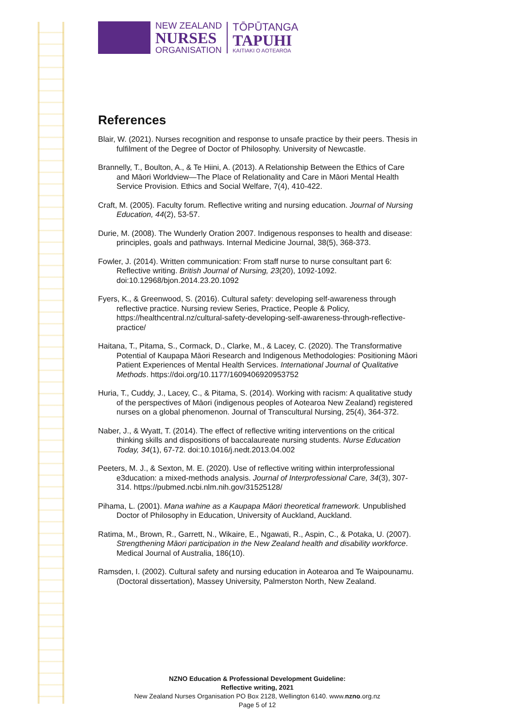NEW ZEALAND
NURSES
ORGANISATION
TŌPŪTANGA
TAPUHI
KAITIAKI O AOTEAROA
References
Blair, W. (2021). Nurses recognition and response to unsafe practice by their peers. Thesis in fulfilment of the Degree of Doctor of Philosophy. University of Newcastle.
Brannelly, T., Boulton, A., & Te Hiini, A. (2013). A Relationship Between the Ethics of Care and Māori Worldview—The Place of Relationality and Care in Māori Mental Health Service Provision. Ethics and Social Welfare, 7(4), 410-422.
Craft, M. (2005). Faculty forum. Reflective writing and nursing education. Journal of Nursing Education, 44(2), 53-57.
Durie, M. (2008). The Wunderly Oration 2007. Indigenous responses to health and disease: principles, goals and pathways. Internal Medicine Journal, 38(5), 368-373.
Fowler, J. (2014). Written communication: From staff nurse to nurse consultant part 6: Reflective writing. British Journal of Nursing, 23(20), 1092-1092. doi:10.12968/bjon.2014.23.20.1092
Fyers, K., & Greenwood, S. (2016). Cultural safety: developing self-awareness through reflective practice. Nursing review Series, Practice, People & Policy, https://healthcentral.nz/cultural-safety-developing-self-awareness-through-reflective-practice/
Haitana, T., Pitama, S., Cormack, D., Clarke, M., & Lacey, C. (2020). The Transformative Potential of Kaupapa Māori Research and Indigenous Methodologies: Positioning Māori Patient Experiences of Mental Health Services. International Journal of Qualitative Methods. https://doi.org/10.1177/1609406920953752
Huria, T., Cuddy, J., Lacey, C., & Pitama, S. (2014). Working with racism: A qualitative study of the perspectives of Māori (indigenous peoples of Aotearoa New Zealand) registered nurses on a global phenomenon. Journal of Transcultural Nursing, 25(4), 364-372.
Naber, J., & Wyatt, T. (2014). The effect of reflective writing interventions on the critical thinking skills and dispositions of baccalaureate nursing students. Nurse Education Today, 34(1), 67-72. doi:10.1016/j.nedt.2013.04.002
Peeters, M. J., & Sexton, M. E. (2020). Use of reflective writing within interprofessional e3ducation: a mixed-methods analysis. Journal of Interprofessional Care, 34(3), 307-314. https://pubmed.ncbi.nlm.nih.gov/31525128/
Pihama, L. (2001). Mana wahine as a Kaupapa Māori theoretical framework. Unpublished Doctor of Philosophy in Education, University of Auckland, Auckland.
Ratima, M., Brown, R., Garrett, N., Wikaire, E., Ngawati, R., Aspin, C., & Potaka, U. (2007). Strengthening Māori participation in the New Zealand health and disability workforce. Medical Journal of Australia, 186(10).
Ramsden, I. (2002). Cultural safety and nursing education in Aotearoa and Te Waipounamu. (Doctoral dissertation), Massey University, Palmerston North, New Zealand.
NZNO Education & Professional Development Guideline:
Reflective writing, 2021
New Zealand Nurses Organisation PO Box 2128, Wellington 6140. www.nzno.org.nz
Page 5 of 12